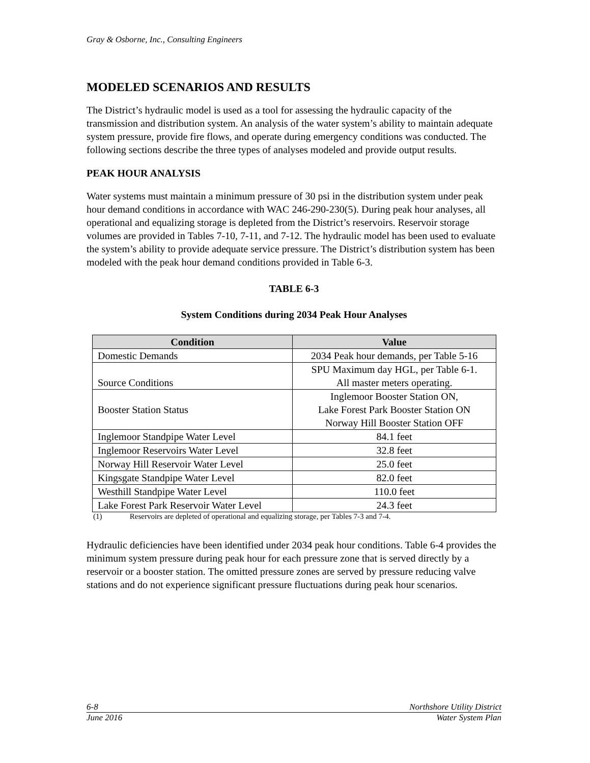Gray & Osborne, Inc., Consulting Engineers
MODELED SCENARIOS AND RESULTS
The District’s hydraulic model is used as a tool for assessing the hydraulic capacity of the transmission and distribution system. An analysis of the water system’s ability to maintain adequate system pressure, provide fire flows, and operate during emergency conditions was conducted. The following sections describe the three types of analyses modeled and provide output results.
PEAK HOUR ANALYSIS
Water systems must maintain a minimum pressure of 30 psi in the distribution system under peak hour demand conditions in accordance with WAC 246-290-230(5). During peak hour analyses, all operational and equalizing storage is depleted from the District’s reservoirs. Reservoir storage volumes are provided in Tables 7-10, 7-11, and 7-12. The hydraulic model has been used to evaluate the system’s ability to provide adequate service pressure. The District’s distribution system has been modeled with the peak hour demand conditions provided in Table 6-3.
TABLE 6-3
System Conditions during 2034 Peak Hour Analyses
| Condition | Value |
| --- | --- |
| Domestic Demands | 2034 Peak hour demands, per Table 5-16 |
| Source Conditions | SPU Maximum day HGL, per Table 6-1. All master meters operating. |
| Booster Station Status | Inglemoor Booster Station ON, Lake Forest Park Booster Station ON Norway Hill Booster Station OFF |
| Inglemoor Standpipe Water Level | 84.1 feet |
| Inglemoor Reservoirs Water Level | 32.8 feet |
| Norway Hill Reservoir Water Level | 25.0 feet |
| Kingsgate Standpipe Water Level | 82.0 feet |
| Westhill Standpipe Water Level | 110.0 feet |
| Lake Forest Park Reservoir Water Level | 24.3 feet |
(1) Reservoirs are depleted of operational and equalizing storage, per Tables 7-3 and 7-4.
Hydraulic deficiencies have been identified under 2034 peak hour conditions. Table 6-4 provides the minimum system pressure during peak hour for each pressure zone that is served directly by a reservoir or a booster station. The omitted pressure zones are served by pressure reducing valve stations and do not experience significant pressure fluctuations during peak hour scenarios.
6-8 Northshore Utility District
June 2016 Water System Plan